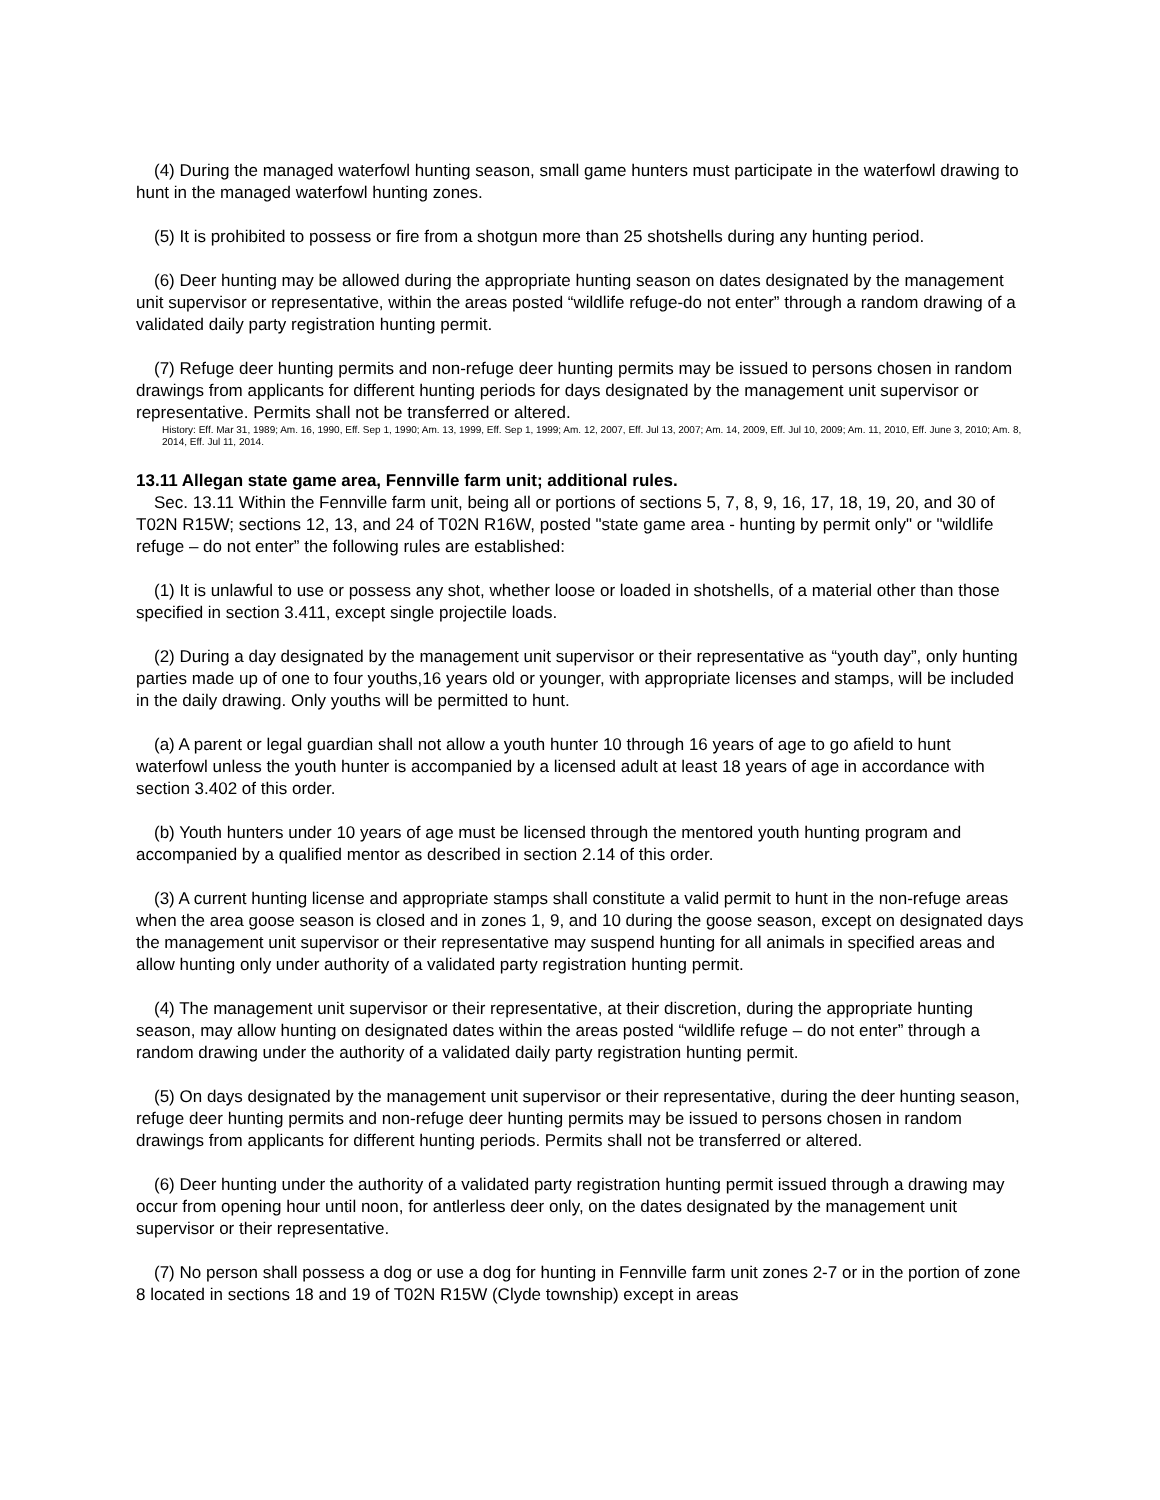(4) During the managed waterfowl hunting season, small game hunters must participate in the waterfowl drawing to hunt in the managed waterfowl hunting zones.
(5) It is prohibited to possess or fire from a shotgun more than 25 shotshells during any hunting period.
(6) Deer hunting may be allowed during the appropriate hunting season on dates designated by the management unit supervisor or representative, within the areas posted “wildlife refuge-do not enter” through a random drawing of a validated daily party registration hunting permit.
(7) Refuge deer hunting permits and non-refuge deer hunting permits may be issued to persons chosen in random drawings from applicants for different hunting periods for days designated by the management unit supervisor or representative. Permits shall not be transferred or altered.
History: Eff. Mar 31, 1989; Am. 16, 1990, Eff. Sep 1, 1990; Am. 13, 1999, Eff. Sep 1, 1999; Am. 12, 2007, Eff. Jul 13, 2007; Am. 14, 2009, Eff. Jul 10, 2009; Am. 11, 2010, Eff. June 3, 2010; Am. 8, 2014, Eff. Jul 11, 2014.
13.11 Allegan state game area, Fennville farm unit; additional rules.
Sec. 13.11 Within the Fennville farm unit, being all or portions of sections 5, 7, 8, 9, 16, 17, 18, 19, 20, and 30 of T02N R15W; sections 12, 13, and 24 of T02N R16W, posted "state game area - hunting by permit only" or "wildlife refuge – do not enter” the following rules are established:
(1) It is unlawful to use or possess any shot, whether loose or loaded in shotshells, of a material other than those specified in section 3.411, except single projectile loads.
(2) During a day designated by the management unit supervisor or their representative as “youth day”, only hunting parties made up of one to four youths,16 years old or younger, with appropriate licenses and stamps, will be included in the daily drawing. Only youths will be permitted to hunt.
(a) A parent or legal guardian shall not allow a youth hunter 10 through 16 years of age to go afield to hunt waterfowl unless the youth hunter is accompanied by a licensed adult at least 18 years of age in accordance with section 3.402 of this order.
(b) Youth hunters under 10 years of age must be licensed through the mentored youth hunting program and accompanied by a qualified mentor as described in section 2.14 of this order.
(3) A current hunting license and appropriate stamps shall constitute a valid permit to hunt in the non-refuge areas when the area goose season is closed and in zones 1, 9, and 10 during the goose season, except on designated days the management unit supervisor or their representative may suspend hunting for all animals in specified areas and allow hunting only under authority of a validated party registration hunting permit.
(4) The management unit supervisor or their representative, at their discretion, during the appropriate hunting season, may allow hunting on designated dates within the areas posted “wildlife refuge – do not enter” through a random drawing under the authority of a validated daily party registration hunting permit.
(5) On days designated by the management unit supervisor or their representative, during the deer hunting season, refuge deer hunting permits and non-refuge deer hunting permits may be issued to persons chosen in random drawings from applicants for different hunting periods. Permits shall not be transferred or altered.
(6) Deer hunting under the authority of a validated party registration hunting permit issued through a drawing may occur from opening hour until noon, for antlerless deer only, on the dates designated by the management unit supervisor or their representative.
(7) No person shall possess a dog or use a dog for hunting in Fennville farm unit zones 2-7 or in the portion of zone 8 located in sections 18 and 19 of T02N R15W (Clyde township) except in areas